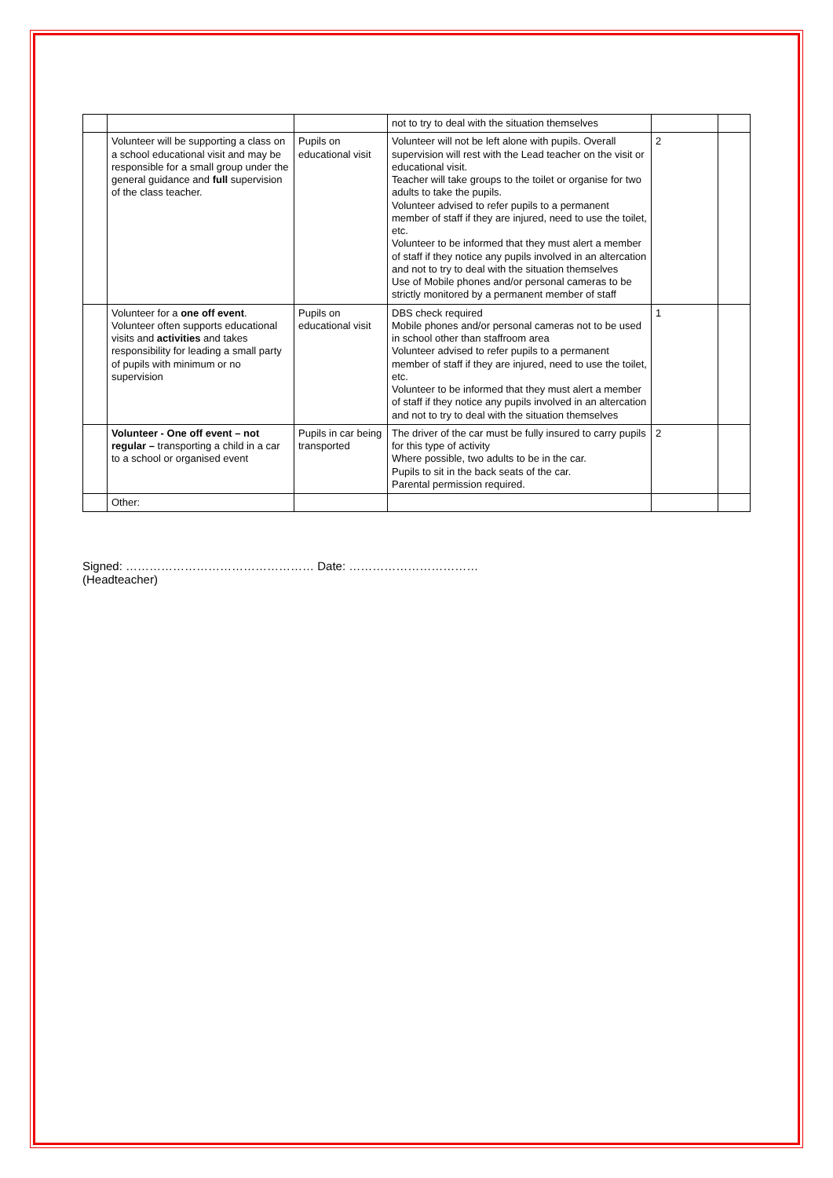| | | | not to try to deal with the situation themselves | | |
| | Volunteer will be supporting a class on a school educational visit and may be responsible for a small group under the general guidance and full supervision of the class teacher. | Pupils on educational visit | Volunteer will not be left alone with pupils. Overall supervision will rest with the Lead teacher on the visit or educational visit. Teacher will take groups to the toilet or organise for two adults to take the pupils. Volunteer advised to refer pupils to a permanent member of staff if they are injured, need to use the toilet, etc. Volunteer to be informed that they must alert a member of staff if they notice any pupils involved in an altercation and not to try to deal with the situation themselves Use of Mobile phones and/or personal cameras to be strictly monitored by a permanent member of staff | 2 | |
| | Volunteer for a one off event . Volunteer often supports educational visits and activities and takes responsibility for leading a small party of pupils with minimum or no supervision | Pupils on educational visit | DBS check required Mobile phones and/or personal cameras not to be used in school other than staffroom area Volunteer advised to refer pupils to a permanent member of staff if they are injured, need to use the toilet, etc. Volunteer to be informed that they must alert a member of staff if they notice any pupils involved in an altercation and not to try to deal with the situation themselves | 1 | |
| | Volunteer - One off event – not regular – transporting a child in a car to a school or organised event | Pupils in car being transported | The driver of the car must be fully insured to carry pupils for this type of activity Where possible, two adults to be in the car. Pupils to sit in the back seats of the car. Parental permission required. | 2 | |
| | Other: | | | | |
Signed: ………………………………………… Date: ……………………………
(Headteacher)